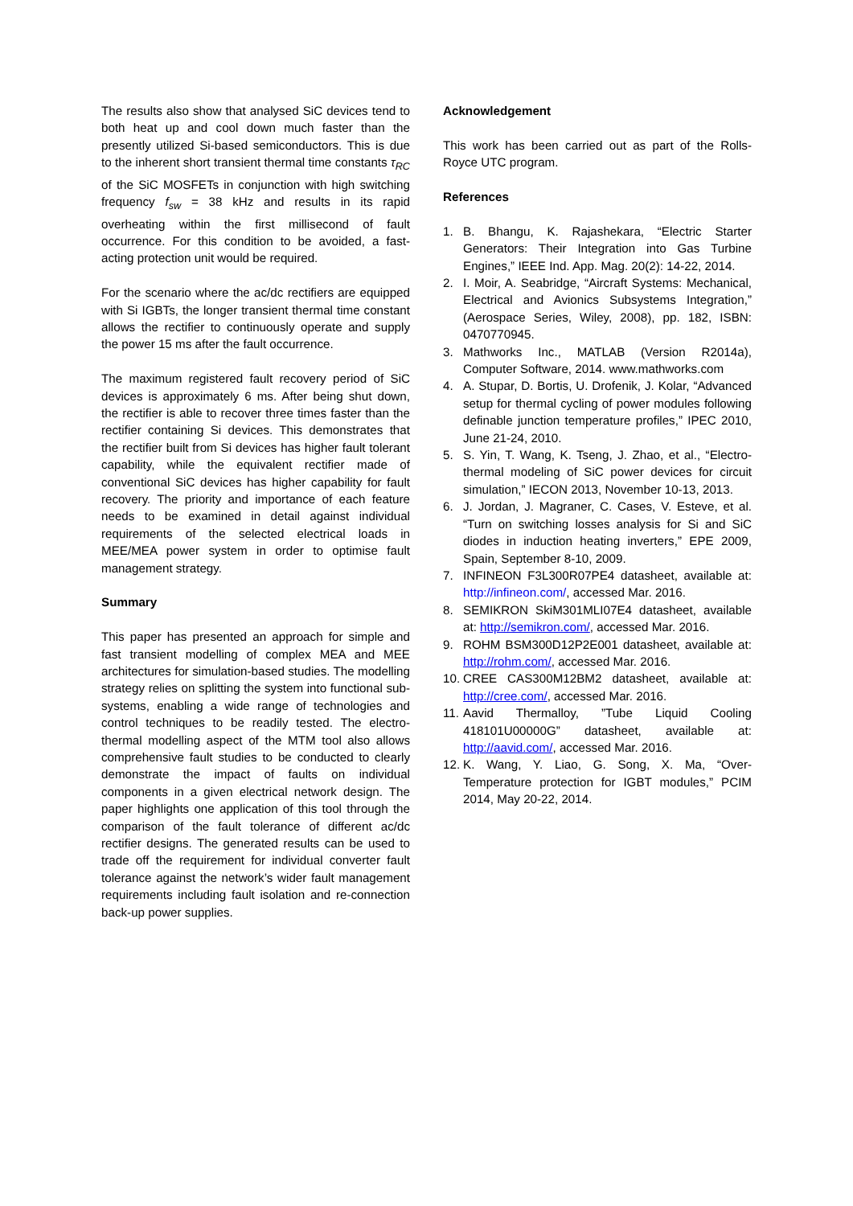The results also show that analysed SiC devices tend to both heat up and cool down much faster than the presently utilized Si-based semiconductors. This is due to the inherent short transient thermal time constants τ<sub>RC</sub> of the SiC MOSFETs in conjunction with high switching frequency f<sub>sw</sub> = 38 kHz and results in its rapid overheating within the first millisecond of fault occurrence. For this condition to be avoided, a fast-acting protection unit would be required.
For the scenario where the ac/dc rectifiers are equipped with Si IGBTs, the longer transient thermal time constant allows the rectifier to continuously operate and supply the power 15 ms after the fault occurrence.
The maximum registered fault recovery period of SiC devices is approximately 6 ms. After being shut down, the rectifier is able to recover three times faster than the rectifier containing Si devices. This demonstrates that the rectifier built from Si devices has higher fault tolerant capability, while the equivalent rectifier made of conventional SiC devices has higher capability for fault recovery. The priority and importance of each feature needs to be examined in detail against individual requirements of the selected electrical loads in MEE/MEA power system in order to optimise fault management strategy.
Summary
This paper has presented an approach for simple and fast transient modelling of complex MEA and MEE architectures for simulation-based studies. The modelling strategy relies on splitting the system into functional sub-systems, enabling a wide range of technologies and control techniques to be readily tested. The electro-thermal modelling aspect of the MTM tool also allows comprehensive fault studies to be conducted to clearly demonstrate the impact of faults on individual components in a given electrical network design. The paper highlights one application of this tool through the comparison of the fault tolerance of different ac/dc rectifier designs. The generated results can be used to trade off the requirement for individual converter fault tolerance against the network’s wider fault management requirements including fault isolation and re-connection back-up power supplies.
Acknowledgement
This work has been carried out as part of the Rolls-Royce UTC program.
References
1. B. Bhangu, K. Rajashekara, “Electric Starter Generators: Their Integration into Gas Turbine Engines,” IEEE Ind. App. Mag. 20(2): 14-22, 2014.
2. I. Moir, A. Seabridge, “Aircraft Systems: Mechanical, Electrical and Avionics Subsystems Integration,” (Aerospace Series, Wiley, 2008), pp. 182, ISBN: 0470770945.
3. Mathworks Inc., MATLAB (Version R2014a), Computer Software, 2014. www.mathworks.com
4. A. Stupar, D. Bortis, U. Drofenik, J. Kolar, “Advanced setup for thermal cycling of power modules following definable junction temperature profiles,” IPEC 2010, June 21-24, 2010.
5. S. Yin, T. Wang, K. Tseng, J. Zhao, et al., “Electro-thermal modeling of SiC power devices for circuit simulation,” IECON 2013, November 10-13, 2013.
6. J. Jordan, J. Magraner, C. Cases, V. Esteve, et al. “Turn on switching losses analysis for Si and SiC diodes in induction heating inverters,” EPE 2009, Spain, September 8-10, 2009.
7. INFINEON F3L300R07PE4 datasheet, available at: http://infineon.com/, accessed Mar. 2016.
8. SEMIKRON SkiM301MLI07E4 datasheet, available at: http://semikron.com/, accessed Mar. 2016.
9. ROHM BSM300D12P2E001 datasheet, available at: http://rohm.com/, accessed Mar. 2016.
10. CREE CAS300M12BM2 datasheet, available at: http://cree.com/, accessed Mar. 2016.
11. Aavid Thermalloy, ”Tube Liquid Cooling 418101U00000G” datasheet, available at: http://aavid.com/, accessed Mar. 2016.
12. K. Wang, Y. Liao, G. Song, X. Ma, “Over-Temperature protection for IGBT modules,” PCIM 2014, May 20-22, 2014.